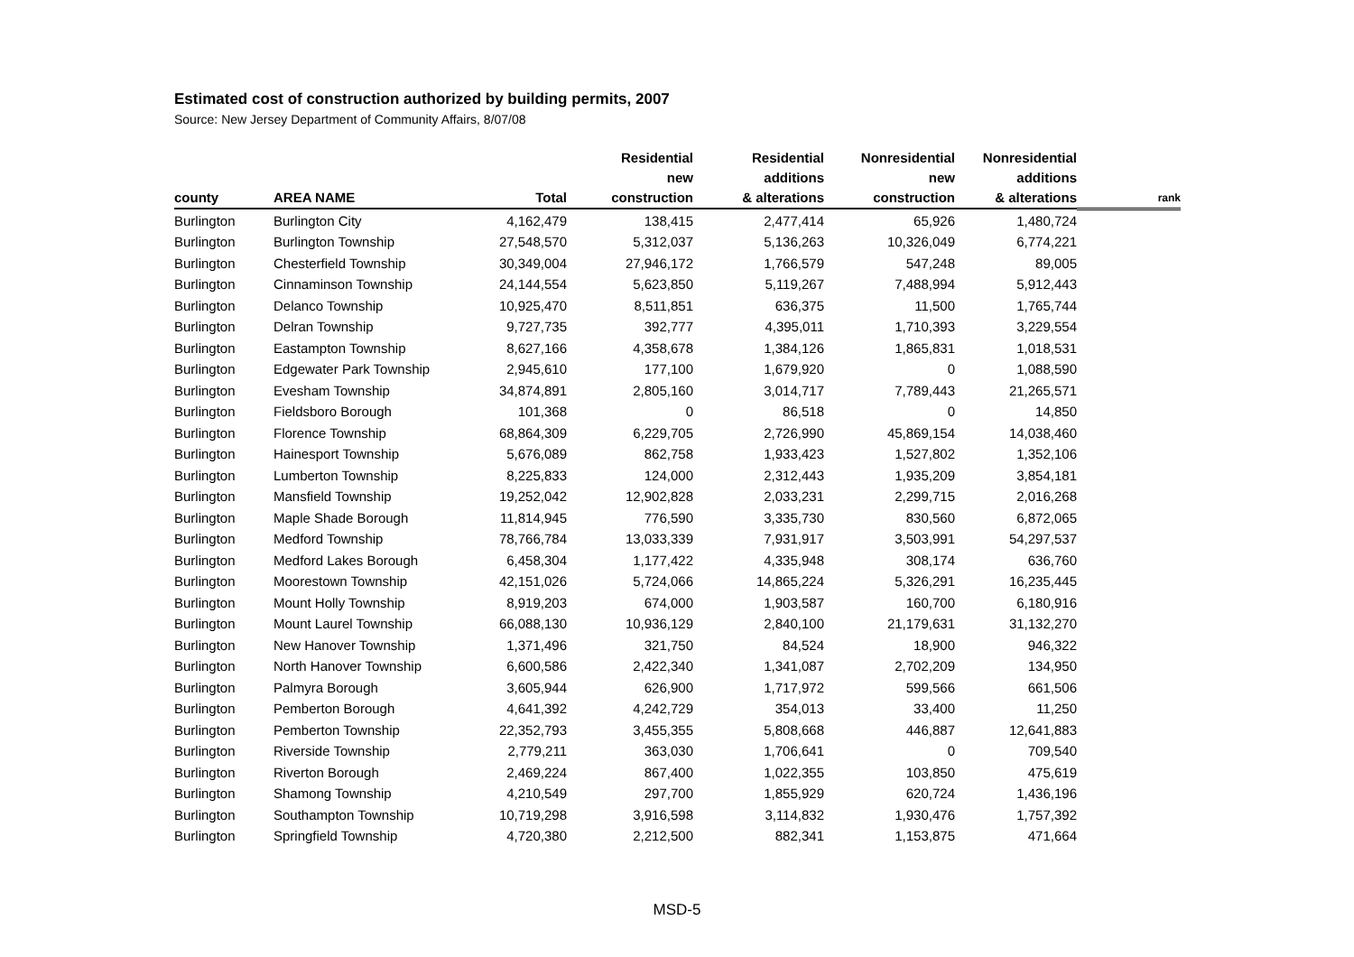Estimated cost of construction authorized by building permits, 2007
Source: New Jersey Department of Community Affairs, 8/07/08
| county | AREA NAME | Total | Residential new construction | Residential additions & alterations | Nonresidential new construction | Nonresidential additions & alterations | rank |
| --- | --- | --- | --- | --- | --- | --- | --- |
| Burlington | Burlington City | 4,162,479 | 138,415 | 2,477,414 | 65,926 | 1,480,724 | |
| Burlington | Burlington Township | 27,548,570 | 5,312,037 | 5,136,263 | 10,326,049 | 6,774,221 | |
| Burlington | Chesterfield Township | 30,349,004 | 27,946,172 | 1,766,579 | 547,248 | 89,005 | |
| Burlington | Cinnaminson Township | 24,144,554 | 5,623,850 | 5,119,267 | 7,488,994 | 5,912,443 | |
| Burlington | Delanco Township | 10,925,470 | 8,511,851 | 636,375 | 11,500 | 1,765,744 | |
| Burlington | Delran Township | 9,727,735 | 392,777 | 4,395,011 | 1,710,393 | 3,229,554 | |
| Burlington | Eastampton Township | 8,627,166 | 4,358,678 | 1,384,126 | 1,865,831 | 1,018,531 | |
| Burlington | Edgewater Park Township | 2,945,610 | 177,100 | 1,679,920 | 0 | 1,088,590 | |
| Burlington | Evesham Township | 34,874,891 | 2,805,160 | 3,014,717 | 7,789,443 | 21,265,571 | |
| Burlington | Fieldsboro Borough | 101,368 | 0 | 86,518 | 0 | 14,850 | |
| Burlington | Florence Township | 68,864,309 | 6,229,705 | 2,726,990 | 45,869,154 | 14,038,460 | |
| Burlington | Hainesport Township | 5,676,089 | 862,758 | 1,933,423 | 1,527,802 | 1,352,106 | |
| Burlington | Lumberton Township | 8,225,833 | 124,000 | 2,312,443 | 1,935,209 | 3,854,181 | |
| Burlington | Mansfield Township | 19,252,042 | 12,902,828 | 2,033,231 | 2,299,715 | 2,016,268 | |
| Burlington | Maple Shade Borough | 11,814,945 | 776,590 | 3,335,730 | 830,560 | 6,872,065 | |
| Burlington | Medford Township | 78,766,784 | 13,033,339 | 7,931,917 | 3,503,991 | 54,297,537 | |
| Burlington | Medford Lakes Borough | 6,458,304 | 1,177,422 | 4,335,948 | 308,174 | 636,760 | |
| Burlington | Moorestown Township | 42,151,026 | 5,724,066 | 14,865,224 | 5,326,291 | 16,235,445 | |
| Burlington | Mount Holly Township | 8,919,203 | 674,000 | 1,903,587 | 160,700 | 6,180,916 | |
| Burlington | Mount Laurel Township | 66,088,130 | 10,936,129 | 2,840,100 | 21,179,631 | 31,132,270 | |
| Burlington | New Hanover Township | 1,371,496 | 321,750 | 84,524 | 18,900 | 946,322 | |
| Burlington | North Hanover Township | 6,600,586 | 2,422,340 | 1,341,087 | 2,702,209 | 134,950 | |
| Burlington | Palmyra Borough | 3,605,944 | 626,900 | 1,717,972 | 599,566 | 661,506 | |
| Burlington | Pemberton Borough | 4,641,392 | 4,242,729 | 354,013 | 33,400 | 11,250 | |
| Burlington | Pemberton Township | 22,352,793 | 3,455,355 | 5,808,668 | 446,887 | 12,641,883 | |
| Burlington | Riverside Township | 2,779,211 | 363,030 | 1,706,641 | 0 | 709,540 | |
| Burlington | Riverton Borough | 2,469,224 | 867,400 | 1,022,355 | 103,850 | 475,619 | |
| Burlington | Shamong Township | 4,210,549 | 297,700 | 1,855,929 | 620,724 | 1,436,196 | |
| Burlington | Southampton Township | 10,719,298 | 3,916,598 | 3,114,832 | 1,930,476 | 1,757,392 | |
| Burlington | Springfield Township | 4,720,380 | 2,212,500 | 882,341 | 1,153,875 | 471,664 | |
MSD-5